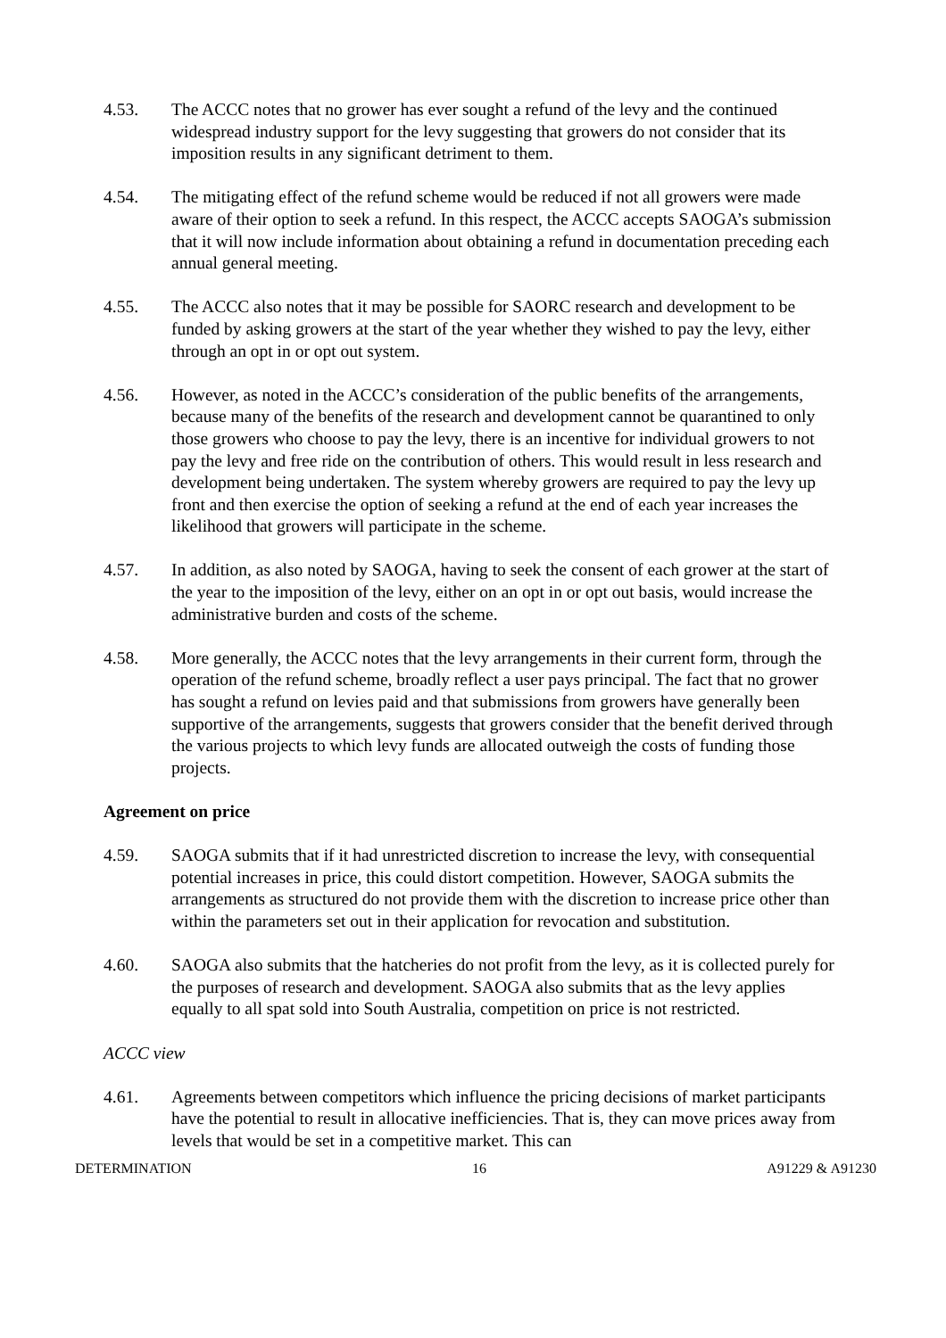4.53. The ACCC notes that no grower has ever sought a refund of the levy and the continued widespread industry support for the levy suggesting that growers do not consider that its imposition results in any significant detriment to them.
4.54. The mitigating effect of the refund scheme would be reduced if not all growers were made aware of their option to seek a refund. In this respect, the ACCC accepts SAOGA’s submission that it will now include information about obtaining a refund in documentation preceding each annual general meeting.
4.55. The ACCC also notes that it may be possible for SAORC research and development to be funded by asking growers at the start of the year whether they wished to pay the levy, either through an opt in or opt out system.
4.56. However, as noted in the ACCC’s consideration of the public benefits of the arrangements, because many of the benefits of the research and development cannot be quarantined to only those growers who choose to pay the levy, there is an incentive for individual growers to not pay the levy and free ride on the contribution of others. This would result in less research and development being undertaken. The system whereby growers are required to pay the levy up front and then exercise the option of seeking a refund at the end of each year increases the likelihood that growers will participate in the scheme.
4.57. In addition, as also noted by SAOGA, having to seek the consent of each grower at the start of the year to the imposition of the levy, either on an opt in or opt out basis, would increase the administrative burden and costs of the scheme.
4.58. More generally, the ACCC notes that the levy arrangements in their current form, through the operation of the refund scheme, broadly reflect a user pays principal. The fact that no grower has sought a refund on levies paid and that submissions from growers have generally been supportive of the arrangements, suggests that growers consider that the benefit derived through the various projects to which levy funds are allocated outweigh the costs of funding those projects.
Agreement on price
4.59. SAOGA submits that if it had unrestricted discretion to increase the levy, with consequential potential increases in price, this could distort competition. However, SAOGA submits the arrangements as structured do not provide them with the discretion to increase price other than within the parameters set out in their application for revocation and substitution.
4.60. SAOGA also submits that the hatcheries do not profit from the levy, as it is collected purely for the purposes of research and development. SAOGA also submits that as the levy applies equally to all spat sold into South Australia, competition on price is not restricted.
ACCC view
4.61. Agreements between competitors which influence the pricing decisions of market participants have the potential to result in allocative inefficiencies. That is, they can move prices away from levels that would be set in a competitive market. This can
DETERMINATION 16 A91229 & A91230